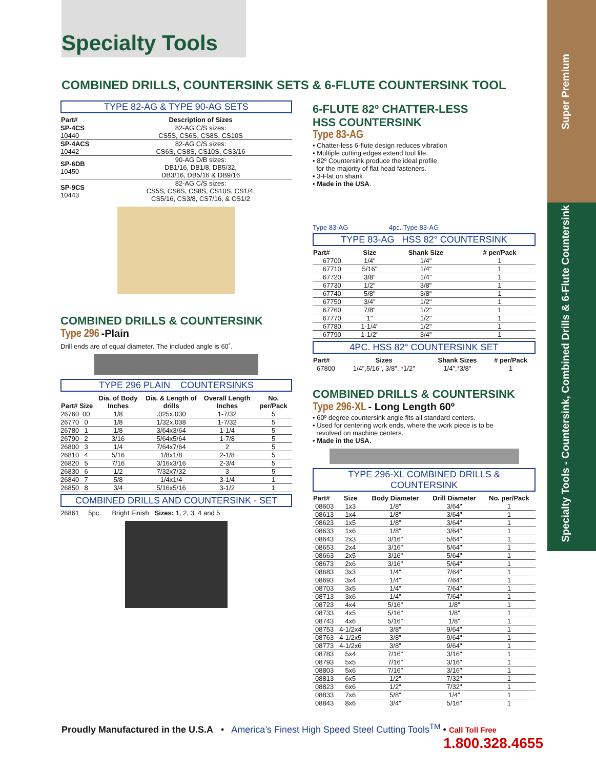Specialty Tools
Super Premium
Specialty Tools - Countersink, Combined Drills & 6-Flute Countersink
COMBINED DRILLS, COUNTERSINK SETS & 6-FLUTE COUNTERSINK TOOL
TYPE 82-AG & TYPE 90-AG SETS
| Part# | Description of Sizes |
| --- | --- |
| SP-4CS 10440 | 82-AG C/S sizes: CS5S, CS6S, CS8S, CS10S |
| SP-4ACS 10442 | 82-AG C/S sizes: CS6S, CS8S, CS10S, CS3/16 |
| SP-6DB 10450 | 90-AG D/B sizes: DB1/16, DB1/8, DB5/32, DB3/16, DB5/16 & DB9/16 |
| SP-9CS 10443 | 82-AG C/S sizes: CS5S, CS6S, CS8S, CS10S, CS1/4, CS5/16, CS3/8, CS7/16, & CS1/2 |
COMBINED DRILLS & COUNTERSINK
Type 296 -Plain
Drill ends are of equal diameter. The included angle is 60˚.
TYPE 296 PLAIN COUNTERSINKS
| Part# | Size | Dia. of Body Inches | Dia. & Length of drills | Overall Length Inches | No. per/Pack |
| --- | --- | --- | --- | --- | --- |
| 26760 | 00 | 1/8 | .025x.030 | 1-7/32 | 5 |
| 26770 | 0 | 1/8 | 1/32x.038 | 1-7/32 | 5 |
| 26780 | 1 | 1/8 | 3/64x3/64 | 1-1/4 | 5 |
| 26790 | 2 | 3/16 | 5/64x5/64 | 1-7/8 | 5 |
| 26800 | 3 | 1/4 | 7/64x7/64 | 2 | 5 |
| 26810 | 4 | 5/16 | 1/8x1/8 | 2-1/8 | 5 |
| 26820 | 5 | 7/16 | 3/16x3/16 | 2-3/4 | 5 |
| 26830 | 6 | 1/2 | 7/32x7/32 | 3 | 5 |
| 26840 | 7 | 5/8 | 1/4x1/4 | 3-1/4 | 1 |
| 26850 | 8 | 3/4 | 5/16x5/16 | 3-1/2 | 1 |
COMBINED DRILLS AND COUNTERSINK - SET
26861 5pc. Bright Finish Sizes: 1, 2, 3, 4 and 5
6-FLUTE 82º CHATTER-LESS
HSS COUNTERSINK
Type 83-AG
• Chatter-less 6-flute design reduces vibration
• Multiple cutting edges extend tool life.
• 82º Countersink produce the ideal profile
for the majority of flat head fasteners.
• 3-Flat on shank
• Made in the USA.
Type 83-AG 4pc. Type 83-AG
TYPE 83-AG HSS 82° COUNTERSINK
| Part# | Size | Shank Size | # per/Pack |
| --- | --- | --- | --- |
| 67700 | 1/4" | 1/4" | 1 |
| 67710 | 5/16" | 1/4" | 1 |
| 67720 | 3/8" | 1/4" | 1 |
| 67730 | 1/2" | 3/8" | 1 |
| 67740 | 5/8" | 3/8" | 1 |
| 67750 | 3/4" | 1/2" | 1 |
| 67760 | 7/8" | 1/2" | 1 |
| 67770 | 1" | 1/2" | 1 |
| 67780 | 1-1/4" | 1/2" | 1 |
| 67790 | 1-1/2" | 3/4" | 1 |
4PC. HSS 82° COUNTERSINK SET
| Part# | Sizes | Shank Sizes | # per/Pack |
| --- | --- | --- | --- |
| 67800 | 1/4",5/16", 3/8", * 1/2" | 1/4", * 3/8" | 1 |
COMBINED DRILLS & COUNTERSINK
Type 296-XL - Long Length 60º
• 60º degree countersink angle fits all standard centers.
• Used for centering work ends, where the work piece is to be
revolved on machine centers.
• Made in the USA.
TYPE 296-XL COMBINED DRILLS & COUNTERSINK
| Part# | Size | Body Diameter | Drill Diameter | No. per/Pack |
| --- | --- | --- | --- | --- |
| 08603 | 1x3 | 1/8" | 3/64" | 1 |
| 08613 | 1x4 | 1/8" | 3/64" | 1 |
| 08623 | 1x5 | 1/8" | 3/64" | 1 |
| 08633 | 1x6 | 1/8" | 3/64" | 1 |
| 08643 | 2x3 | 3/16" | 5/64" | 1 |
| 08653 | 2x4 | 3/16" | 5/64" | 1 |
| 08663 | 2x5 | 3/16" | 5/64" | 1 |
| 08673 | 2x6 | 3/16" | 5/64" | 1 |
| 08683 | 3x3 | 1/4" | 7/64" | 1 |
| 08693 | 3x4 | 1/4" | 7/64" | 1 |
| 08703 | 3x5 | 1/4" | 7/64" | 1 |
| 08713 | 3x6 | 1/4" | 7/64" | 1 |
| 08723 | 4x4 | 5/16" | 1/8" | 1 |
| 08733 | 4x5 | 5/16" | 1/8" | 1 |
| 08743 | 4x6 | 5/16" | 1/8" | 1 |
| 08753 | 4-1/2x4 | 3/8" | 9/64" | 1 |
| 08763 | 4-1/2x5 | 3/8" | 9/64" | 1 |
| 08773 | 4-1/2x6 | 3/8" | 9/64" | 1 |
| 08783 | 5x4 | 7/16" | 3/16" | 1 |
| 08793 | 5x5 | 7/16" | 3/16" | 1 |
| 08803 | 5x6 | 7/16" | 3/16" | 1 |
| 08813 | 6x5 | 1/2" | 7/32" | 1 |
| 08823 | 6x6 | 1/2" | 7/32" | 1 |
| 08833 | 7x6 | 5/8" | 1/4" | 1 |
| 08843 | 8x6 | 3/4" | 5/16" | 1 |
Proudly Manufactured in the U.S.A • America’s Finest High Speed Steel Cutting Tools<sup>TM</sup> • Call Toll Free
1.800.328.4655